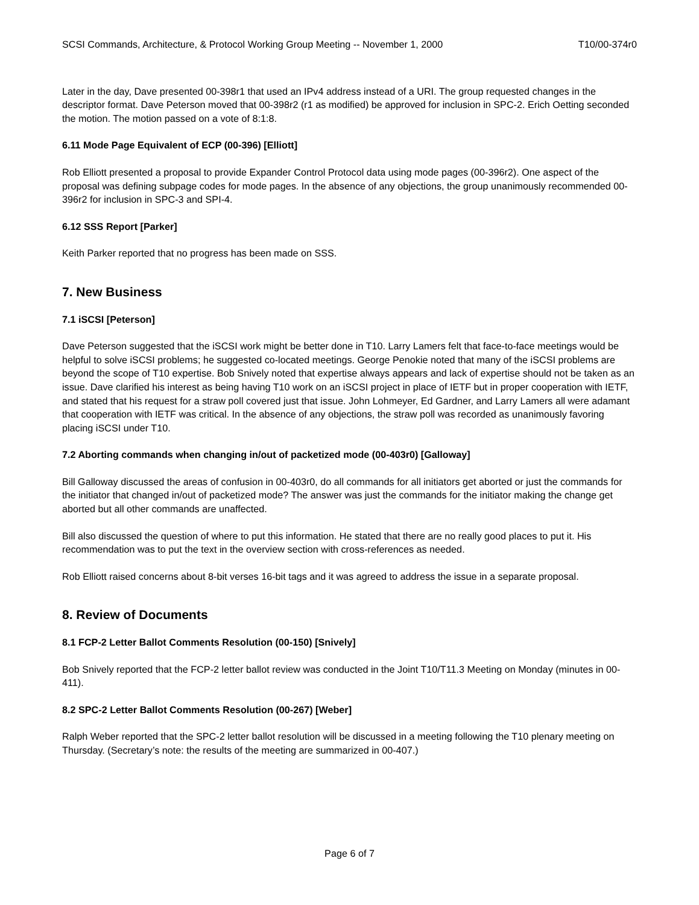SCSI Commands, Architecture, & Protocol Working Group Meeting -- November 1, 2000 T10/00-374r0
Later in the day, Dave presented 00-398r1 that used an IPv4 address instead of a URI. The group requested changes in the descriptor format. Dave Peterson moved that 00-398r2 (r1 as modified) be approved for inclusion in SPC-2. Erich Oetting seconded the motion. The motion passed on a vote of 8:1:8.
6.11 Mode Page Equivalent of ECP (00-396) [Elliott]
Rob Elliott presented a proposal to provide Expander Control Protocol data using mode pages (00-396r2). One aspect of the proposal was defining subpage codes for mode pages. In the absence of any objections, the group unanimously recommended 00-396r2 for inclusion in SPC-3 and SPI-4.
6.12 SSS Report [Parker]
Keith Parker reported that no progress has been made on SSS.
7. New Business
7.1 iSCSI [Peterson]
Dave Peterson suggested that the iSCSI work might be better done in T10. Larry Lamers felt that face-to-face meetings would be helpful to solve iSCSI problems; he suggested co-located meetings. George Penokie noted that many of the iSCSI problems are beyond the scope of T10 expertise. Bob Snively noted that expertise always appears and lack of expertise should not be taken as an issue. Dave clarified his interest as being having T10 work on an iSCSI project in place of IETF but in proper cooperation with IETF, and stated that his request for a straw poll covered just that issue. John Lohmeyer, Ed Gardner, and Larry Lamers all were adamant that cooperation with IETF was critical. In the absence of any objections, the straw poll was recorded as unanimously favoring placing iSCSI under T10.
7.2 Aborting commands when changing in/out of packetized mode (00-403r0) [Galloway]
Bill Galloway discussed the areas of confusion in 00-403r0, do all commands for all initiators get aborted or just the commands for the initiator that changed in/out of packetized mode? The answer was just the commands for the initiator making the change get aborted but all other commands are unaffected.
Bill also discussed the question of where to put this information. He stated that there are no really good places to put it. His recommendation was to put the text in the overview section with cross-references as needed.
Rob Elliott raised concerns about 8-bit verses 16-bit tags and it was agreed to address the issue in a separate proposal.
8. Review of Documents
8.1 FCP-2 Letter Ballot Comments Resolution (00-150) [Snively]
Bob Snively reported that the FCP-2 letter ballot review was conducted in the Joint T10/T11.3 Meeting on Monday (minutes in 00-411).
8.2 SPC-2 Letter Ballot Comments Resolution (00-267) [Weber]
Ralph Weber reported that the SPC-2 letter ballot resolution will be discussed in a meeting following the T10 plenary meeting on Thursday. (Secretary’s note: the results of the meeting are summarized in 00-407.)
Page 6 of 7